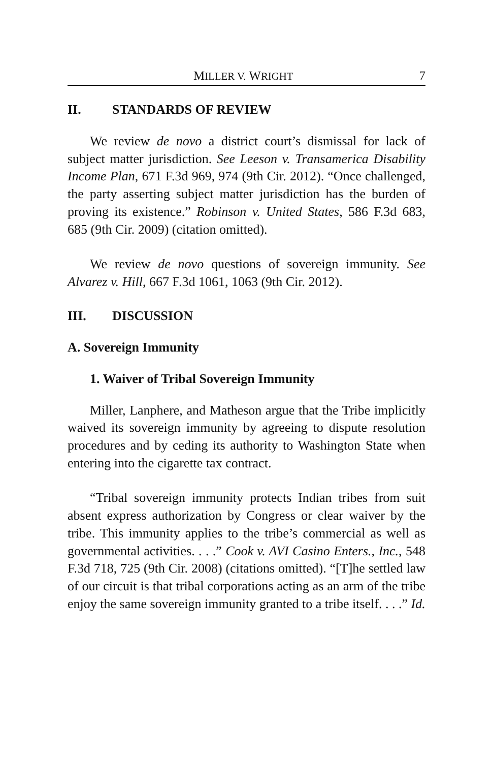MILLER V. WRIGHT 7
II. STANDARDS OF REVIEW
We review de novo a district court’s dismissal for lack of subject matter jurisdiction. See Leeson v. Transamerica Disability Income Plan, 671 F.3d 969, 974 (9th Cir. 2012). “Once challenged, the party asserting subject matter jurisdiction has the burden of proving its existence.” Robinson v. United States, 586 F.3d 683, 685 (9th Cir. 2009) (citation omitted).
We review de novo questions of sovereign immunity. See Alvarez v. Hill, 667 F.3d 1061, 1063 (9th Cir. 2012).
III. DISCUSSION
A. Sovereign Immunity
1. Waiver of Tribal Sovereign Immunity
Miller, Lanphere, and Matheson argue that the Tribe implicitly waived its sovereign immunity by agreeing to dispute resolution procedures and by ceding its authority to Washington State when entering into the cigarette tax contract.
“Tribal sovereign immunity protects Indian tribes from suit absent express authorization by Congress or clear waiver by the tribe. This immunity applies to the tribe’s commercial as well as governmental activities. . . .” Cook v. AVI Casino Enters., Inc., 548 F.3d 718, 725 (9th Cir. 2008) (citations omitted). “[T]he settled law of our circuit is that tribal corporations acting as an arm of the tribe enjoy the same sovereign immunity granted to a tribe itself. . . .” Id.